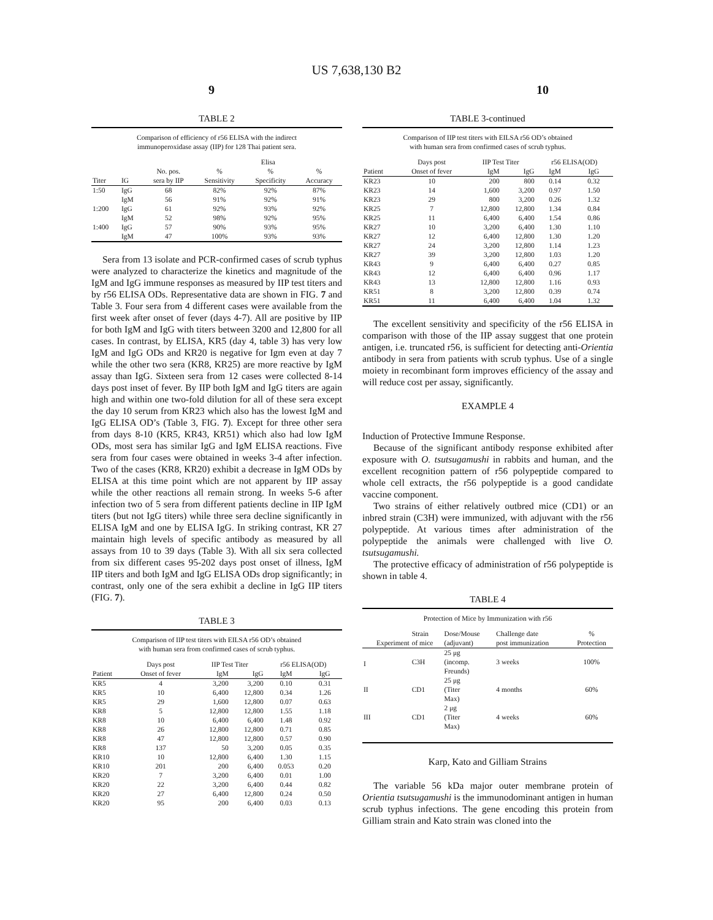US 7,638,130 B2
9 10
TABLE 2
| Comparison of efficiency of r56 ELISA with the indirect immunoperoxidase assay (IIP) for 128 Thai patient sera. | | | | | |
| | | | Elisa | | |
| Titer | IG | No. pos. sera by IIP | % Sensitivity | % Specificity | % Accuracy |
| 1:50 | IgG | 68 | 82% | 92% | 87% |
| | IgM | 56 | 91% | 92% | 91% |
| 1:200 | IgG | 61 | 92% | 93% | 92% |
| | IgM | 52 | 98% | 92% | 95% |
| 1:400 | IgG | 57 | 90% | 93% | 95% |
| | IgM | 47 | 100% | 93% | 93% |
Sera from 13 isolate and PCR-confirmed cases of scrub typhus were analyzed to characterize the kinetics and magnitude of the IgM and IgG immune responses as measured by IIP test titers and by r56 ELISA ODs. Representative data are shown in FIG. 7 and Table 3. Four sera from 4 different cases were available from the first week after onset of fever (days 4-7). All are positive by IIP for both IgM and IgG with titers between 3200 and 12,800 for all cases. In contrast, by ELISA, KR5 (day 4, table 3) has very low IgM and IgG ODs and KR20 is negative for Igm even at day 7 while the other two sera (KR8, KR25) are more reactive by IgM assay than IgG. Sixteen sera from 12 cases were collected 8-14 days post inset of fever. By IIP both IgM and IgG titers are again high and within one two-fold dilution for all of these sera except the day 10 serum from KR23 which also has the lowest IgM and IgG ELISA OD’s (Table 3, FIG. 7). Except for three other sera from days 8-10 (KR5, KR43, KR51) which also had low IgM ODs, most sera has similar IgG and IgM ELISA reactions. Five sera from four cases were obtained in weeks 3-4 after infection. Two of the cases (KR8, KR20) exhibit a decrease in IgM ODs by ELISA at this time point which are not apparent by IIP assay while the other reactions all remain strong. In weeks 5-6 after infection two of 5 sera from different patients decline in IIP IgM titers (but not IgG titers) while three sera decline significantly in ELISA IgM and one by ELISA IgG. In striking contrast, KR 27 maintain high levels of specific antibody as measured by all assays from 10 to 39 days (Table 3). With all six sera collected from six different cases 95-202 days post onset of illness, IgM IIP titers and both IgM and IgG ELISA ODs drop significantly; in contrast, only one of the sera exhibit a decline in IgG IIP titers (FIG. 7).
TABLE 3
| Comparison of IIP test titers with EILSA r56 OD’s obtained with human sera from confirmed cases of scrub typhus. | | | | | |
| | Days post | IIP Test Titer | | r56 ELISA(OD) | |
| Patient | Onset of fever | IgM | IgG | IgM | IgG |
| KR5 | 4 | 3,200 | 3,200 | 0.10 | 0.31 |
| KR5 | 10 | 6,400 | 12,800 | 0.34 | 1.26 |
| KR5 | 29 | 1,600 | 12,800 | 0.07 | 0.63 |
| KR8 | 5 | 12,800 | 12,800 | 1.55 | 1.18 |
| KR8 | 10 | 6,400 | 6,400 | 1.48 | 0.92 |
| KR8 | 26 | 12,800 | 12,800 | 0.71 | 0.85 |
| KR8 | 47 | 12,800 | 12,800 | 0.57 | 0.90 |
| KR8 | 137 | 50 | 3,200 | 0.05 | 0.35 |
| KR10 | 10 | 12,800 | 6,400 | 1.30 | 1.15 |
| KR10 | 201 | 200 | 6,400 | 0.053 | 0.20 |
| KR20 | 7 | 3,200 | 6,400 | 0.01 | 1.00 |
| KR20 | 22 | 3,200 | 6,400 | 0.44 | 0.82 |
| KR20 | 27 | 6,400 | 12,800 | 0.24 | 0.50 |
| KR20 | 95 | 200 | 6,400 | 0.03 | 0.13 |
TABLE 3-continued
| Comparison of IIP test titers with EILSA r56 OD’s obtained with human sera from confirmed cases of scrub typhus. | | | | | |
| | Days post | IIP Test Titer | | r56 ELISA(OD) | |
| Patient | Onset of fever | IgM | IgG | IgM | IgG |
| KR23 | 10 | 200 | 800 | 0.14 | 0.32 |
| KR23 | 14 | 1,600 | 3,200 | 0.97 | 1.50 |
| KR23 | 29 | 800 | 3,200 | 0.26 | 1.32 |
| KR25 | 7 | 12,800 | 12,800 | 1.34 | 0.84 |
| KR25 | 11 | 6,400 | 6,400 | 1.54 | 0.86 |
| KR27 | 10 | 3,200 | 6,400 | 1.30 | 1.10 |
| KR27 | 12 | 6,400 | 12,800 | 1.30 | 1.20 |
| KR27 | 24 | 3,200 | 12,800 | 1.14 | 1.23 |
| KR27 | 39 | 3,200 | 12,800 | 1.03 | 1.20 |
| KR43 | 9 | 6,400 | 6,400 | 0.27 | 0.85 |
| KR43 | 12 | 6,400 | 6,400 | 0.96 | 1.17 |
| KR43 | 13 | 12,800 | 12,800 | 1.16 | 0.93 |
| KR51 | 8 | 3,200 | 12,800 | 0.39 | 0.74 |
| KR51 | 11 | 6,400 | 6,400 | 1.04 | 1.32 |
The excellent sensitivity and specificity of the r56 ELISA in comparison with those of the IIP assay suggest that one protein antigen, i.e. truncated r56, is sufficient for detecting anti-Orientia antibody in sera from patients with scrub typhus. Use of a single moiety in recombinant form improves efficiency of the assay and will reduce cost per assay, significantly.
EXAMPLE 4
Induction of Protective Immune Response.
Because of the significant antibody response exhibited after exposure with O. tsutsugamushi in rabbits and human, and the excellent recognition pattern of r56 polypeptide compared to whole cell extracts, the r56 polypeptide is a good candidate vaccine component.
Two strains of either relatively outbred mice (CD1) or an inbred strain (C3H) were immunized, with adjuvant with the r56 polypeptide. At various times after administration of the polypeptide the animals were challenged with live O. tsutsugamushi.
The protective efficacy of administration of r56 polypeptide is shown in table 4.
TABLE 4
| Protection of Mice by Immunization with r56 | | | | |
| Experiment | Strain of mice | Dose/Mouse (adjuvant) | Challenge date post immunization | % Protection |
| I | C3H | 25 μg (incomp. Freunds) | 3 weeks | 100% |
| II | CD1 | 25 μg (Titer Max) | 4 months | 60% |
| III | CD1 | 2 μg (Titer Max) | 4 weeks | 60% |
Karp, Kato and Gilliam Strains
The variable 56 kDa major outer membrane protein of Orientia tsutsugamushi is the immunodominant antigen in human scrub typhus infections. The gene encoding this protein from Gilliam strain and Kato strain was cloned into the